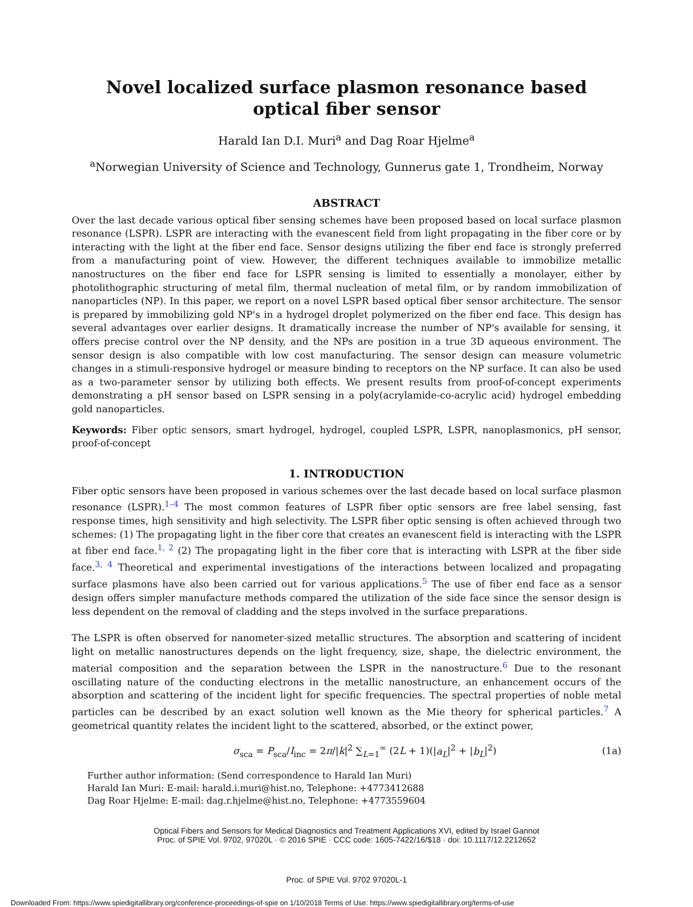Novel localized surface plasmon resonance based optical fiber sensor
Harald Ian D.I. Muri<sup>a</sup> and Dag Roar Hjelme<sup>a</sup>
<sup>a</sup> Norwegian University of Science and Technology, Gunnerus gate 1, Trondheim, Norway
ABSTRACT
Over the last decade various optical fiber sensing schemes have been proposed based on local surface plasmon resonance (LSPR). LSPR are interacting with the evanescent field from light propagating in the fiber core or by interacting with the light at the fiber end face. Sensor designs utilizing the fiber end face is strongly preferred from a manufacturing point of view. However, the different techniques available to immobilize metallic nanostructures on the fiber end face for LSPR sensing is limited to essentially a monolayer, either by photolithographic structuring of metal film, thermal nucleation of metal film, or by random immobilization of nanoparticles (NP). In this paper, we report on a novel LSPR based optical fiber sensor architecture. The sensor is prepared by immobilizing gold NP's in a hydrogel droplet polymerized on the fiber end face. This design has several advantages over earlier designs. It dramatically increase the number of NP's available for sensing, it offers precise control over the NP density, and the NPs are position in a true 3D aqueous environment. The sensor design is also compatible with low cost manufacturing. The sensor design can measure volumetric changes in a stimuli-responsive hydrogel or measure binding to receptors on the NP surface. It can also be used as a two-parameter sensor by utilizing both effects. We present results from proof-of-concept experiments demonstrating a pH sensor based on LSPR sensing in a poly(acrylamide-co-acrylic acid) hydrogel embedding gold nanoparticles.
Keywords: Fiber optic sensors, smart hydrogel, hydrogel, coupled LSPR, LSPR, nanoplasmonics, pH sensor, proof-of-concept
1. INTRODUCTION
Fiber optic sensors have been proposed in various schemes over the last decade based on local surface plasmon resonance (LSPR).<sup>1–4</sup> The most common features of LSPR fiber optic sensors are free label sensing, fast response times, high sensitivity and high selectivity. The LSPR fiber optic sensing is often achieved through two schemes: (1) The propagating light in the fiber core that creates an evanescent field is interacting with the LSPR at fiber end face.<sup>1, 2</sup> (2) The propagating light in the fiber core that is interacting with LSPR at the fiber side face.<sup>3, 4</sup> Theoretical and experimental investigations of the interactions between localized and propagating surface plasmons have also been carried out for various applications.<sup>5</sup> The use of fiber end face as a sensor design offers simpler manufacture methods compared the utilization of the side face since the sensor design is less dependent on the removal of cladding and the steps involved in the surface preparations.
The LSPR is often observed for nanometer-sized metallic structures. The absorption and scattering of incident light on metallic nanostructures depends on the light frequency, size, shape, the dielectric environment, the material composition and the separation between the LSPR in the nanostructure.<sup>6</sup> Due to the resonant oscillating nature of the conducting electrons in the metallic nanostructure, an enhancement occurs of the absorption and scattering of the incident light for specific frequencies. The spectral properties of noble metal particles can be described by an exact solution well known as the Mie theory for spherical particles.<sup>7</sup> A geometrical quantity relates the incident light to the scattered, absorbed, or the extinct power,
σ<sub>sca</sub> = P<sub>sca</sub>/I<sub>inc</sub> = 2π/|k|<sup>2</sup> ∑<sub>L=1</sub><sup>∞</sup> (2L + 1)(|a<sub>L</sub>|<sup>2</sup> + |b<sub>L</sub>|<sup>2</sup>) (1a)
Further author information: (Send correspondence to Harald Ian Muri)
Harald Ian Muri: E-mail: harald.i.muri@hist.no, Telephone: +4773412688
Dag Roar Hjelme: E-mail: dag.r.hjelme@hist.no, Telephone: +4773559604
Optical Fibers and Sensors for Medical Diagnostics and Treatment Applications XVI, edited by Israel Gannot
Proc. of SPIE Vol. 9702, 97020L · © 2016 SPIE · CCC code: 1605-7422/16/$18 · doi: 10.1117/12.2212652
Proc. of SPIE Vol. 9702 97020L-1
Downloaded From: https://www.spiedigitallibrary.org/conference-proceedings-of-spie on 1/10/2018 Terms of Use: https://www.spiedigitallibrary.org/terms-of-use